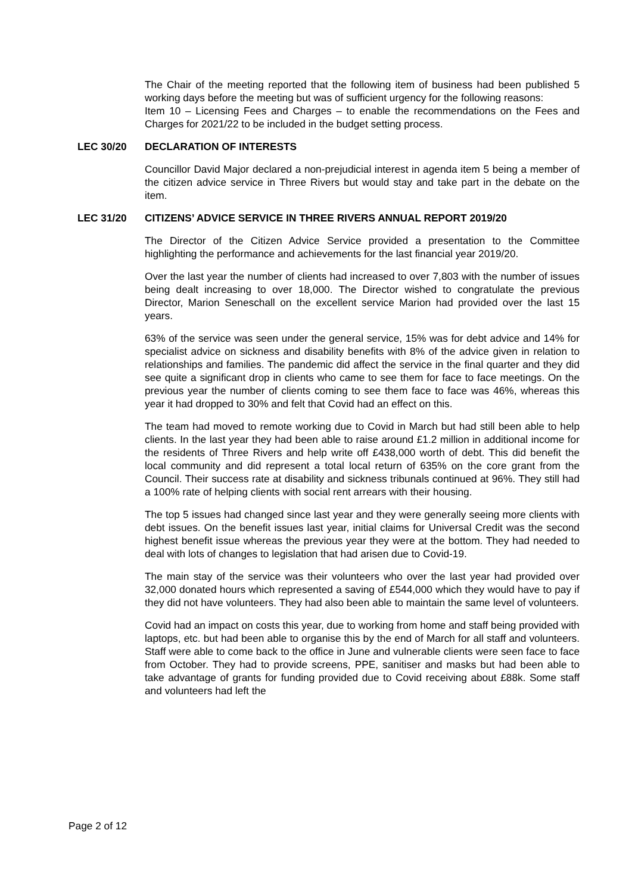The Chair of the meeting reported that the following item of business had been published 5 working days before the meeting but was of sufficient urgency for the following reasons:
Item 10 – Licensing Fees and Charges – to enable the recommendations on the Fees and Charges for 2021/22 to be included in the budget setting process.
LEC 30/20 DECLARATION OF INTERESTS
Councillor David Major declared a non-prejudicial interest in agenda item 5 being a member of the citizen advice service in Three Rivers but would stay and take part in the debate on the item.
LEC 31/20 CITIZENS’ ADVICE SERVICE IN THREE RIVERS ANNUAL REPORT 2019/20
The Director of the Citizen Advice Service provided a presentation to the Committee highlighting the performance and achievements for the last financial year 2019/20.
Over the last year the number of clients had increased to over 7,803 with the number of issues being dealt increasing to over 18,000. The Director wished to congratulate the previous Director, Marion Seneschall on the excellent service Marion had provided over the last 15 years.
63% of the service was seen under the general service, 15% was for debt advice and 14% for specialist advice on sickness and disability benefits with 8% of the advice given in relation to relationships and families. The pandemic did affect the service in the final quarter and they did see quite a significant drop in clients who came to see them for face to face meetings. On the previous year the number of clients coming to see them face to face was 46%, whereas this year it had dropped to 30% and felt that Covid had an effect on this.
The team had moved to remote working due to Covid in March but had still been able to help clients. In the last year they had been able to raise around £1.2 million in additional income for the residents of Three Rivers and help write off £438,000 worth of debt. This did benefit the local community and did represent a total local return of 635% on the core grant from the Council. Their success rate at disability and sickness tribunals continued at 96%. They still had a 100% rate of helping clients with social rent arrears with their housing.
The top 5 issues had changed since last year and they were generally seeing more clients with debt issues. On the benefit issues last year, initial claims for Universal Credit was the second highest benefit issue whereas the previous year they were at the bottom. They had needed to deal with lots of changes to legislation that had arisen due to Covid-19.
The main stay of the service was their volunteers who over the last year had provided over 32,000 donated hours which represented a saving of £544,000 which they would have to pay if they did not have volunteers. They had also been able to maintain the same level of volunteers.
Covid had an impact on costs this year, due to working from home and staff being provided with laptops, etc. but had been able to organise this by the end of March for all staff and volunteers. Staff were able to come back to the office in June and vulnerable clients were seen face to face from October. They had to provide screens, PPE, sanitiser and masks but had been able to take advantage of grants for funding provided due to Covid receiving about £88k. Some staff and volunteers had left the
Page 2 of 12